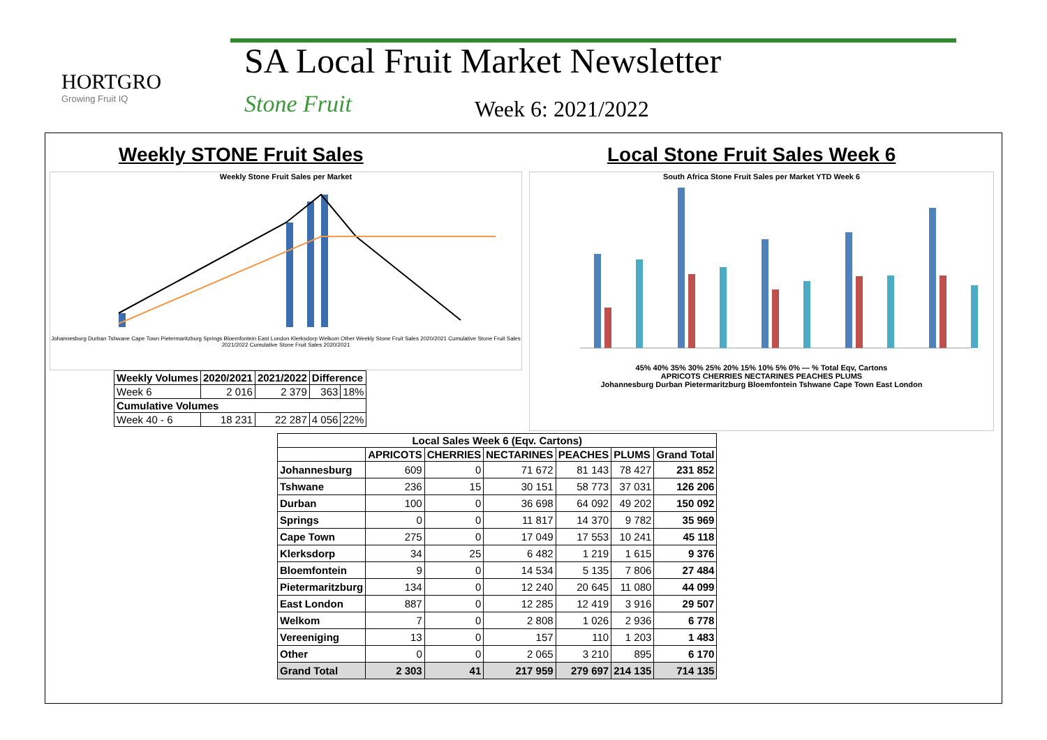HORTGRO
Growing Fruit IQ
SA Local Fruit Market Newsletter
Stone Fruit Week 6: 2021/2022
Weekly STONE Fruit Sales Local Stone Fruit Sales Week 6
Weekly Stone Fruit Sales per Market
Johannesburg Durban Tshwane Cape Town Pietermaritzburg Springs Bloemfontein East London Klerksdorp Welkom Other Weekly Stone Fruit Sales 2020/2021 Cumulative Stone Fruit Sales 2021/2022 Cumulative Stone Fruit Sales 2020/2021
| Weekly Volumes | 2020/2021 | 2021/2022 | Difference | |
| --- | --- | --- | --- | --- |
| Week 6 | 2 016 | 2 379 | 363 | 18% |
| Cumulative Volumes | | | | |
| Week 40 - 6 | 18 231 | 22 287 | 4 056 | 22% |
South Africa Stone Fruit Sales per Market YTD Week 6
45% 40% 35% 30% 25% 20% 15% 10% 5% 0% — % Total Eqv, Cartons
APRICOTS CHERRIES NECTARINES PEACHES PLUMS
Johannesburg Durban Pietermaritzburg Bloemfontein Tshwane Cape Town East London
| Local Sales Week 6 (Eqv. Cartons) | | | | | | |
| --- | --- | --- | --- | --- | --- | --- |
| | APRICOTS | CHERRIES | NECTARINES | PEACHES | PLUMS | Grand Total |
| Johannesburg | 609 | 0 | 71 672 | 81 143 | 78 427 | 231 852 |
| Tshwane | 236 | 15 | 30 151 | 58 773 | 37 031 | 126 206 |
| Durban | 100 | 0 | 36 698 | 64 092 | 49 202 | 150 092 |
| Springs | 0 | 0 | 11 817 | 14 370 | 9 782 | 35 969 |
| Cape Town | 275 | 0 | 17 049 | 17 553 | 10 241 | 45 118 |
| Klerksdorp | 34 | 25 | 6 482 | 1 219 | 1 615 | 9 376 |
| Bloemfontein | 9 | 0 | 14 534 | 5 135 | 7 806 | 27 484 |
| Pietermaritzburg | 134 | 0 | 12 240 | 20 645 | 11 080 | 44 099 |
| East London | 887 | 0 | 12 285 | 12 419 | 3 916 | 29 507 |
| Welkom | 7 | 0 | 2 808 | 1 026 | 2 936 | 6 778 |
| Vereeniging | 13 | 0 | 157 | 110 | 1 203 | 1 483 |
| Other | 0 | 0 | 2 065 | 3 210 | 895 | 6 170 |
| Grand Total | 2 303 | 41 | 217 959 | 279 697 | 214 135 | 714 135 |